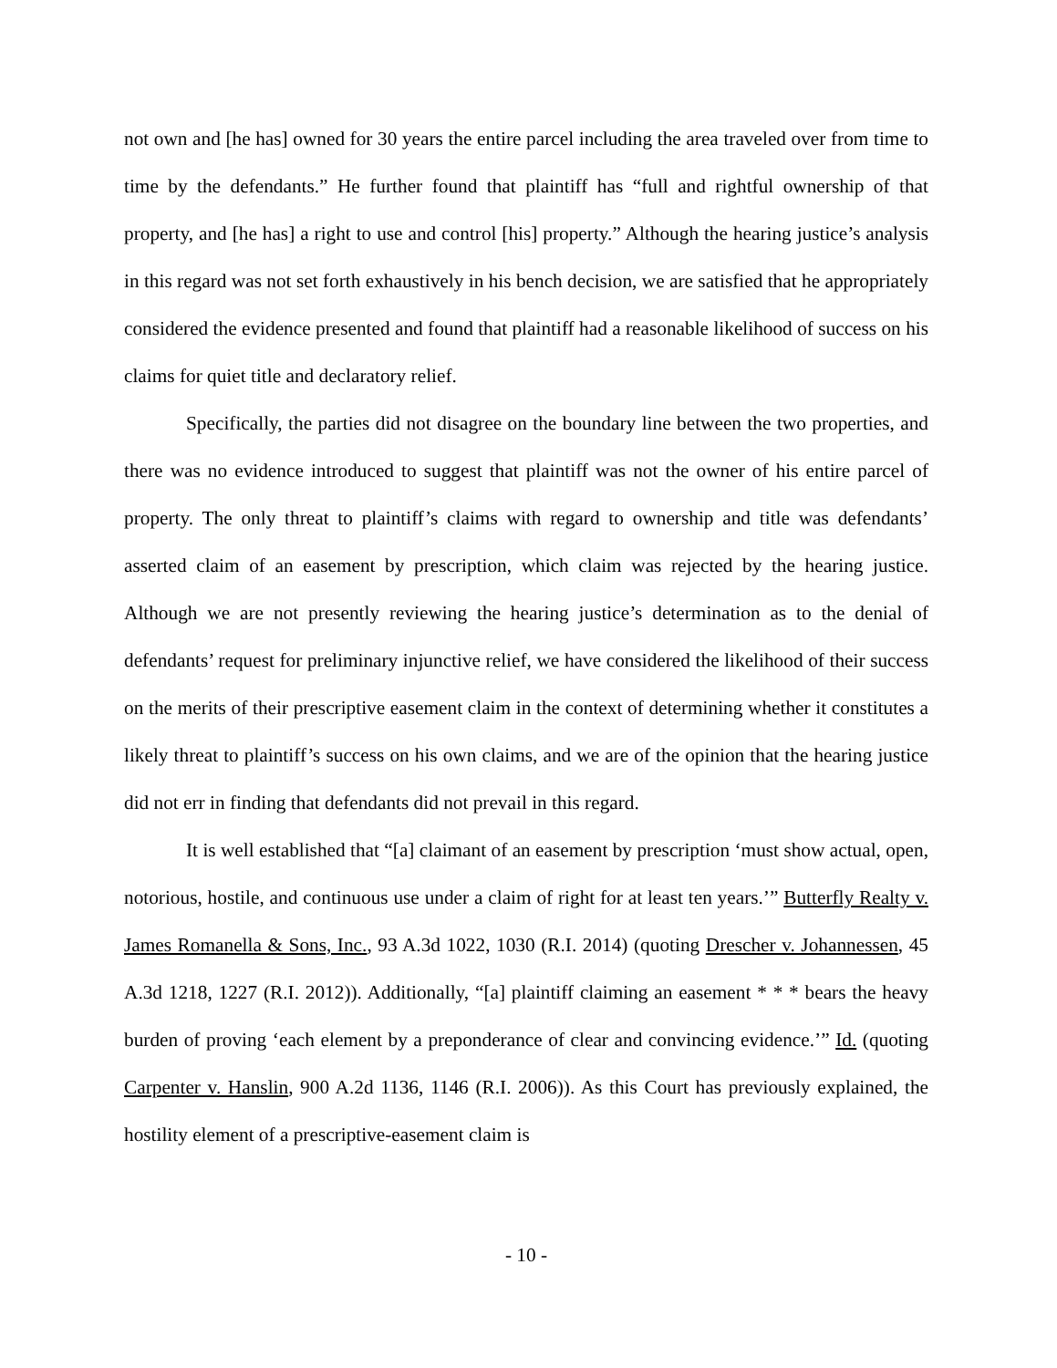not own and [he has] owned for 30 years the entire parcel including the area traveled over from time to time by the defendants.” He further found that plaintiff has “full and rightful ownership of that property, and [he has] a right to use and control [his] property.” Although the hearing justice’s analysis in this regard was not set forth exhaustively in his bench decision, we are satisfied that he appropriately considered the evidence presented and found that plaintiff had a reasonable likelihood of success on his claims for quiet title and declaratory relief.
Specifically, the parties did not disagree on the boundary line between the two properties, and there was no evidence introduced to suggest that plaintiff was not the owner of his entire parcel of property. The only threat to plaintiff’s claims with regard to ownership and title was defendants’ asserted claim of an easement by prescription, which claim was rejected by the hearing justice. Although we are not presently reviewing the hearing justice’s determination as to the denial of defendants’ request for preliminary injunctive relief, we have considered the likelihood of their success on the merits of their prescriptive easement claim in the context of determining whether it constitutes a likely threat to plaintiff’s success on his own claims, and we are of the opinion that the hearing justice did not err in finding that defendants did not prevail in this regard.
It is well established that “[a] claimant of an easement by prescription ‘must show actual, open, notorious, hostile, and continuous use under a claim of right for at least ten years.’” Butterfly Realty v. James Romanella & Sons, Inc., 93 A.3d 1022, 1030 (R.I. 2014) (quoting Drescher v. Johannessen, 45 A.3d 1218, 1227 (R.I. 2012)). Additionally, “[a] plaintiff claiming an easement * * * bears the heavy burden of proving ‘each element by a preponderance of clear and convincing evidence.’” Id. (quoting Carpenter v. Hanslin, 900 A.2d 1136, 1146 (R.I. 2006)). As this Court has previously explained, the hostility element of a prescriptive-easement claim is
- 10 -